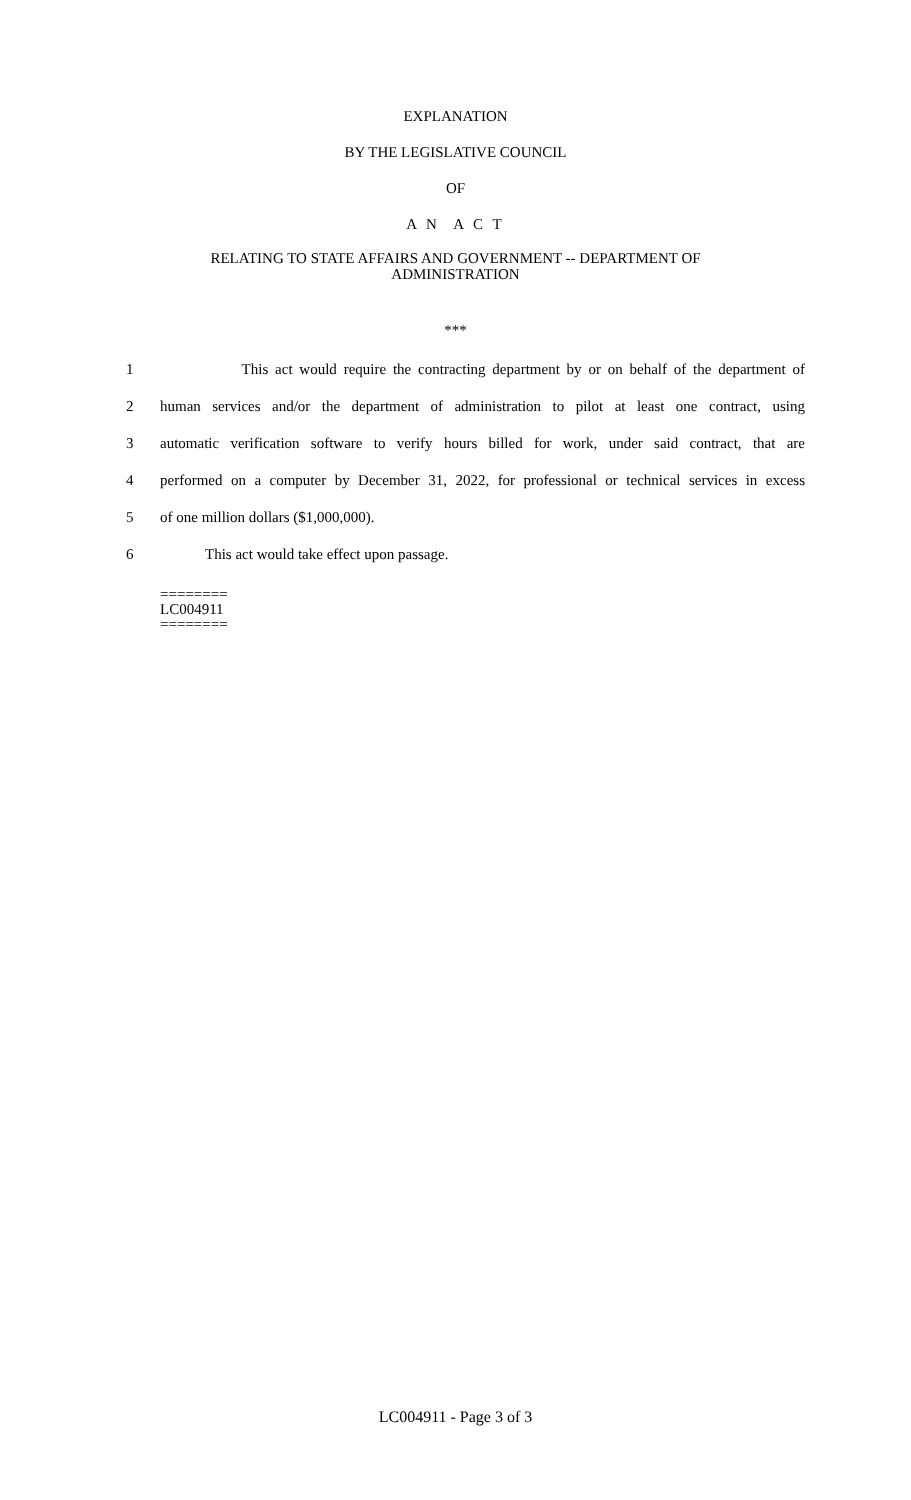EXPLANATION
BY THE LEGISLATIVE COUNCIL
OF
A N A C T
RELATING TO STATE AFFAIRS AND GOVERNMENT -- DEPARTMENT OF
ADMINISTRATION
***
1 This act would require the contracting department by or on behalf of the department of
2 human services and/or the department of administration to pilot at least one contract, using
3 automatic verification software to verify hours billed for work, under said contract, that are
4 performed on a computer by December 31, 2022, for professional or technical services in excess
5 of one million dollars ($1,000,000).
6 This act would take effect upon passage.
========
LC004911
========
LC004911 - Page 3 of 3